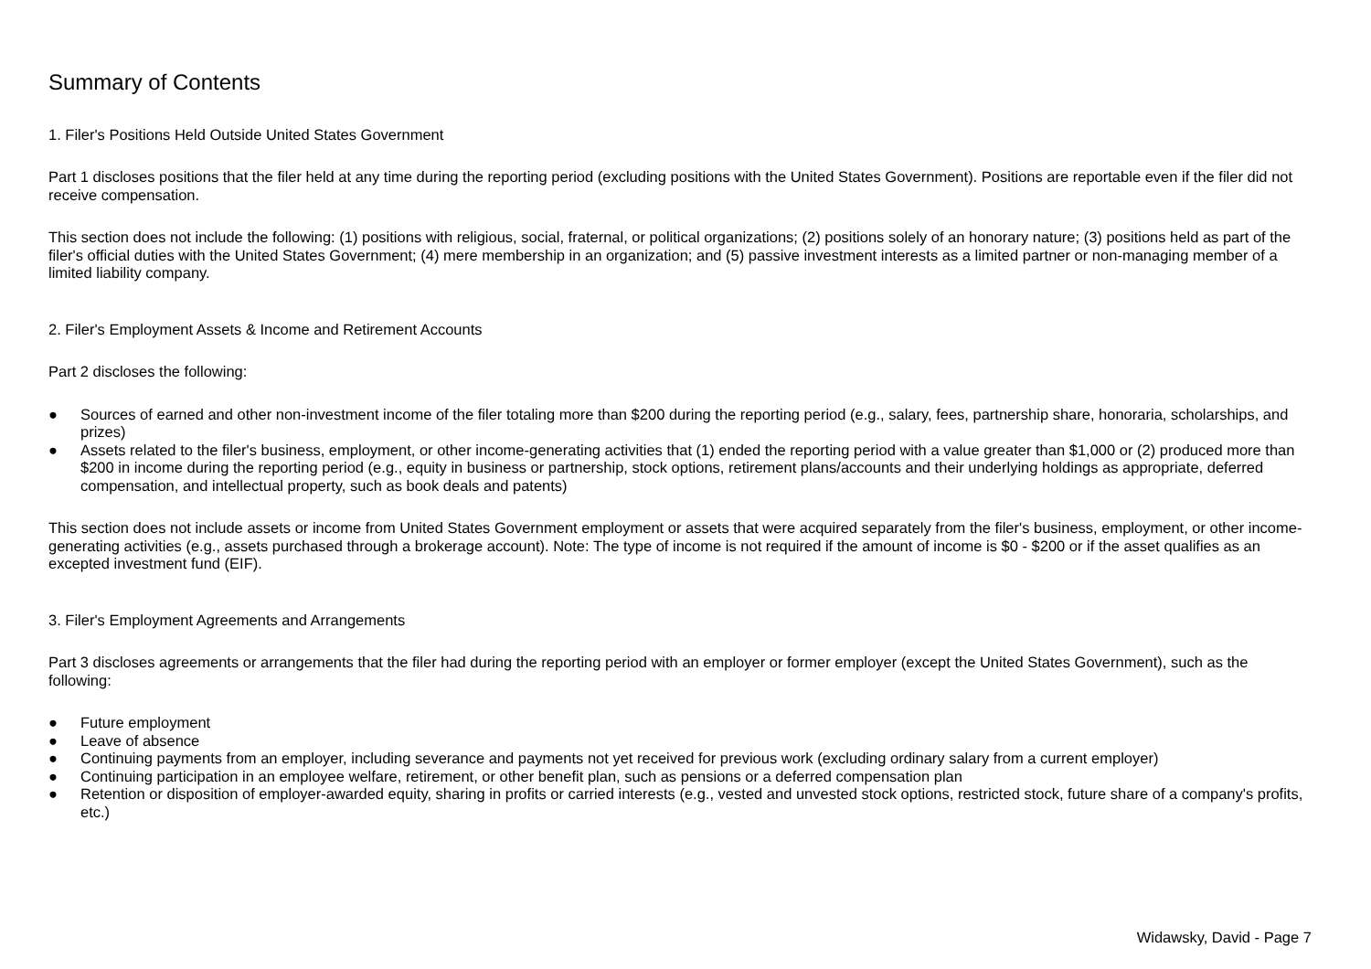Summary of Contents
1. Filer's Positions Held Outside United States Government
Part 1 discloses positions that the filer held at any time during the reporting period (excluding positions with the United States Government). Positions are reportable even if the filer did not receive compensation.
This section does not include the following: (1) positions with religious, social, fraternal, or political organizations; (2) positions solely of an honorary nature; (3) positions held as part of the filer's official duties with the United States Government; (4) mere membership in an organization; and (5) passive investment interests as a limited partner or non-managing member of a limited liability company.
2. Filer's Employment Assets & Income and Retirement Accounts
Part 2 discloses the following:
● Sources of earned and other non-investment income of the filer totaling more than $200 during the reporting period (e.g., salary, fees, partnership share, honoraria, scholarships, and prizes)
● Assets related to the filer's business, employment, or other income-generating activities that (1) ended the reporting period with a value greater than $1,000 or (2) produced more than $200 in income during the reporting period (e.g., equity in business or partnership, stock options, retirement plans/accounts and their underlying holdings as appropriate, deferred compensation, and intellectual property, such as book deals and patents)
This section does not include assets or income from United States Government employment or assets that were acquired separately from the filer's business, employment, or other income-generating activities (e.g., assets purchased through a brokerage account). Note: The type of income is not required if the amount of income is $0 - $200 or if the asset qualifies as an excepted investment fund (EIF).
3. Filer's Employment Agreements and Arrangements
Part 3 discloses agreements or arrangements that the filer had during the reporting period with an employer or former employer (except the United States Government), such as the following:
● Future employment
● Leave of absence
● Continuing payments from an employer, including severance and payments not yet received for previous work (excluding ordinary salary from a current employer)
● Continuing participation in an employee welfare, retirement, or other benefit plan, such as pensions or a deferred compensation plan
● Retention or disposition of employer-awarded equity, sharing in profits or carried interests (e.g., vested and unvested stock options, restricted stock, future share of a company's profits, etc.)
Widawsky, David - Page 7